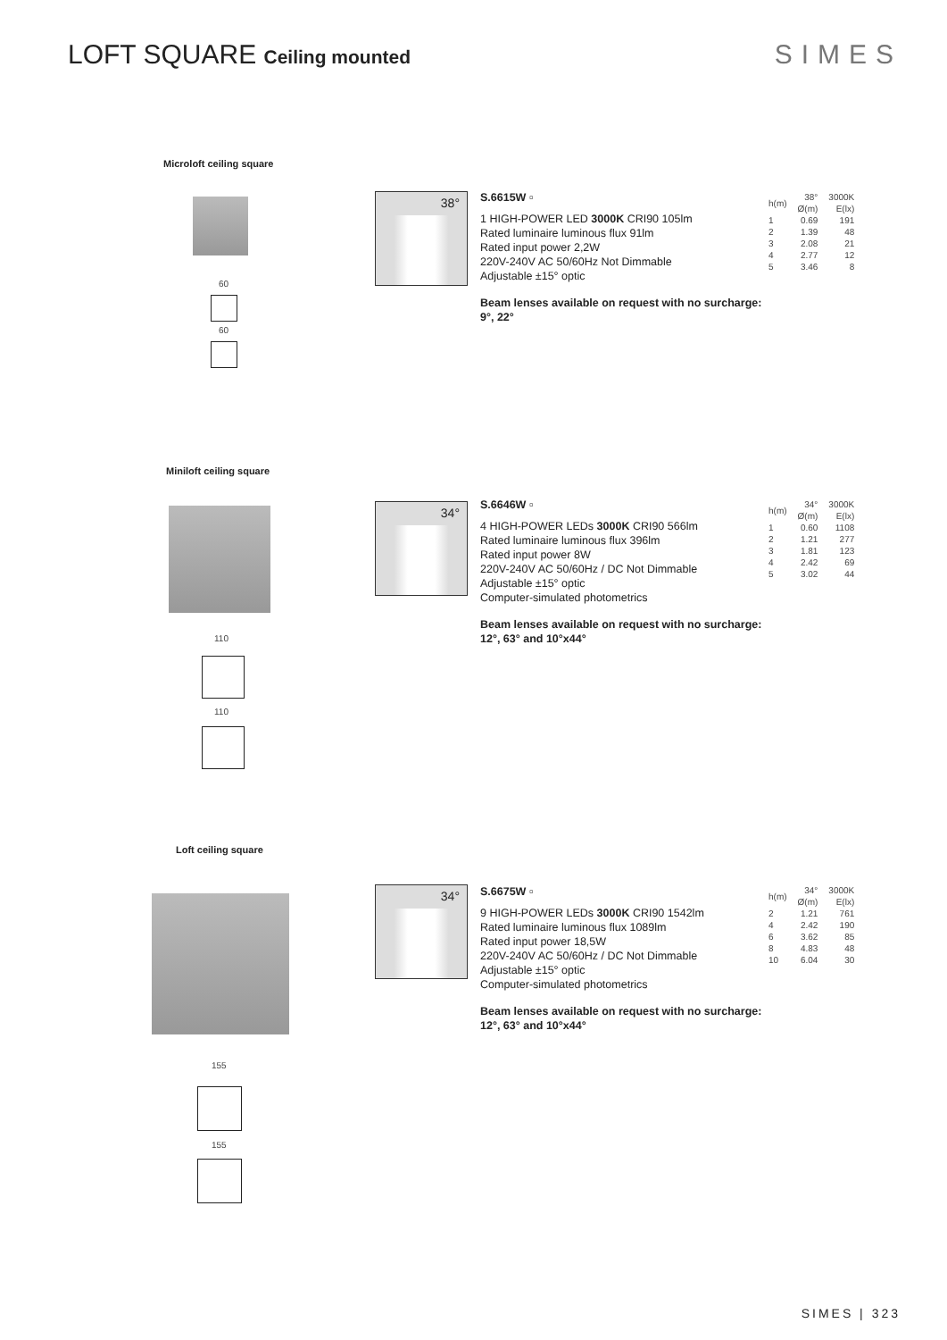LOFT SQUARE Ceiling mounted SIMES
Microloft ceiling square
60
60
38°
S.6615W ▫
1 HIGH-POWER LED 3000K CRI90 105lm
Rated luminaire luminous flux 91lm
Rated input power 2,2W
220V-240V AC 50/60Hz Not Dimmable
Adjustable ±15° optic
Beam lenses available on request with no surcharge:
9°, 22°
| h(m) | 38° Ø(m) | 3000K E(lx) |
| --- | --- | --- |
| 1 2 3 4 5 | 0.69 1.39 2.08 2.77 3.46 | 191 48 21 12 8 |
Miniloft ceiling square
110
110
34°
S.6646W ▫
4 HIGH-POWER LEDs 3000K CRI90 566lm
Rated luminaire luminous flux 396lm
Rated input power 8W
220V-240V AC 50/60Hz / DC Not Dimmable
Adjustable ±15° optic
Computer-simulated photometrics
Beam lenses available on request with no surcharge:
12°, 63° and 10°x44°
| h(m) | 34° Ø(m) | 3000K E(lx) |
| --- | --- | --- |
| 1 2 3 4 5 | 0.60 1.21 1.81 2.42 3.02 | 1108 277 123 69 44 |
Loft ceiling square
155
155
34°
S.6675W ▫
9 HIGH-POWER LEDs 3000K CRI90 1542lm
Rated luminaire luminous flux 1089lm
Rated input power 18,5W
220V-240V AC 50/60Hz / DC Not Dimmable
Adjustable ±15° optic
Computer-simulated photometrics
Beam lenses available on request with no surcharge:
12°, 63° and 10°x44°
| h(m) | 34° Ø(m) | 3000K E(lx) |
| --- | --- | --- |
| 2 4 6 8 10 | 1.21 2.42 3.62 4.83 6.04 | 761 190 85 48 30 |
SIMES | 323